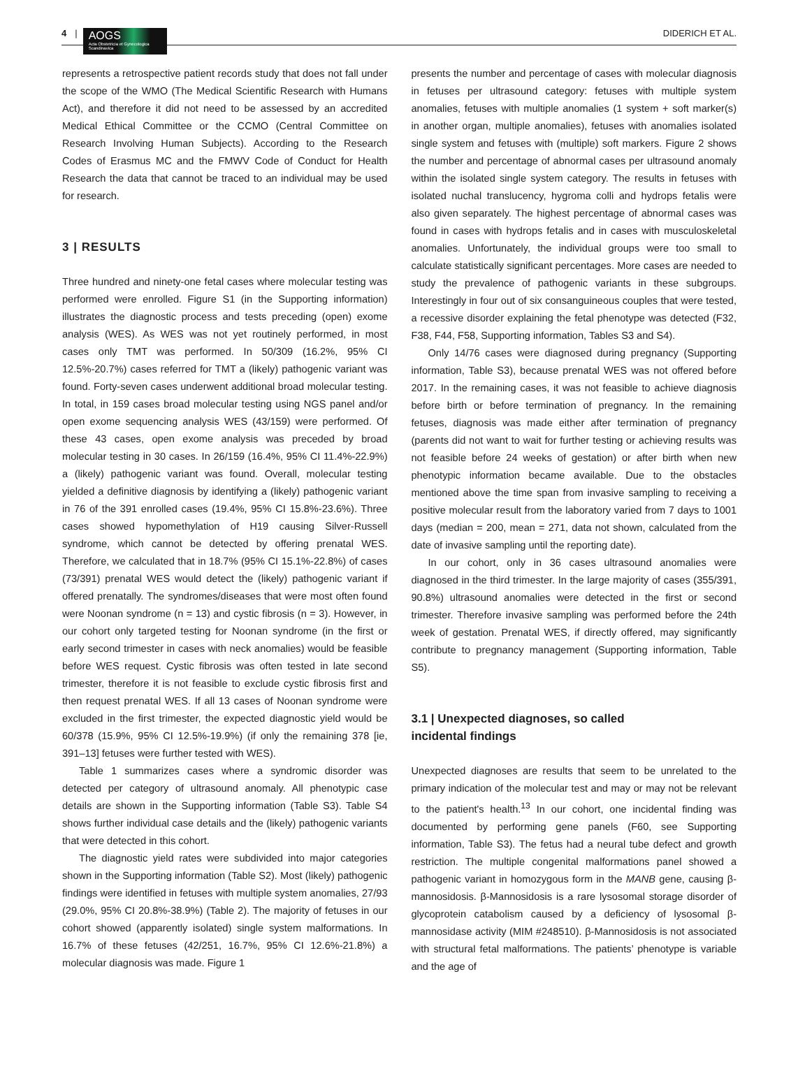4 |
AOGS
Acta Obstetricia et Gynecologica Scandinavica
DIDERICH ET AL.
represents a retrospective patient records study that does not fall under the scope of the WMO (The Medical Scientific Research with Humans Act), and therefore it did not need to be assessed by an accredited Medical Ethical Committee or the CCMO (Central Committee on Research Involving Human Subjects). According to the Research Codes of Erasmus MC and the FMWV Code of Conduct for Health Research the data that cannot be traced to an individual may be used for research.
3 | RESULTS
Three hundred and ninety-one fetal cases where molecular testing was performed were enrolled. Figure S1 (in the Supporting information) illustrates the diagnostic process and tests preceding (open) exome analysis (WES). As WES was not yet routinely performed, in most cases only TMT was performed. In 50/309 (16.2%, 95% CI 12.5%-20.7%) cases referred for TMT a (likely) pathogenic variant was found. Forty-seven cases underwent additional broad molecular testing. In total, in 159 cases broad molecular testing using NGS panel and/or open exome sequencing analysis WES (43/159) were performed. Of these 43 cases, open exome analysis was preceded by broad molecular testing in 30 cases. In 26/159 (16.4%, 95% CI 11.4%-22.9%) a (likely) pathogenic variant was found. Overall, molecular testing yielded a definitive diagnosis by identifying a (likely) pathogenic variant in 76 of the 391 enrolled cases (19.4%, 95% CI 15.8%-23.6%). Three cases showed hypomethylation of H19 causing Silver-Russell syndrome, which cannot be detected by offering prenatal WES. Therefore, we calculated that in 18.7% (95% CI 15.1%-22.8%) of cases (73/391) prenatal WES would detect the (likely) pathogenic variant if offered prenatally. The syndromes/diseases that were most often found were Noonan syndrome (n = 13) and cystic fibrosis (n = 3). However, in our cohort only targeted testing for Noonan syndrome (in the first or early second trimester in cases with neck anomalies) would be feasible before WES request. Cystic fibrosis was often tested in late second trimester, therefore it is not feasible to exclude cystic fibrosis first and then request prenatal WES. If all 13 cases of Noonan syndrome were excluded in the first trimester, the expected diagnostic yield would be 60/378 (15.9%, 95% CI 12.5%-19.9%) (if only the remaining 378 [ie, 391–13] fetuses were further tested with WES).
Table 1 summarizes cases where a syndromic disorder was detected per category of ultrasound anomaly. All phenotypic case details are shown in the Supporting information (Table S3). Table S4 shows further individual case details and the (likely) pathogenic variants that were detected in this cohort.
The diagnostic yield rates were subdivided into major categories shown in the Supporting information (Table S2). Most (likely) pathogenic findings were identified in fetuses with multiple system anomalies, 27/93 (29.0%, 95% CI 20.8%-38.9%) (Table 2). The majority of fetuses in our cohort showed (apparently isolated) single system malformations. In 16.7% of these fetuses (42/251, 16.7%, 95% CI 12.6%-21.8%) a molecular diagnosis was made. Figure 1
presents the number and percentage of cases with molecular diagnosis in fetuses per ultrasound category: fetuses with multiple system anomalies, fetuses with multiple anomalies (1 system + soft marker(s) in another organ, multiple anomalies), fetuses with anomalies isolated single system and fetuses with (multiple) soft markers. Figure 2 shows the number and percentage of abnormal cases per ultrasound anomaly within the isolated single system category. The results in fetuses with isolated nuchal translucency, hygroma colli and hydrops fetalis were also given separately. The highest percentage of abnormal cases was found in cases with hydrops fetalis and in cases with musculoskeletal anomalies. Unfortunately, the individual groups were too small to calculate statistically significant percentages. More cases are needed to study the prevalence of pathogenic variants in these subgroups. Interestingly in four out of six consanguineous couples that were tested, a recessive disorder explaining the fetal phenotype was detected (F32, F38, F44, F58, Supporting information, Tables S3 and S4).
Only 14/76 cases were diagnosed during pregnancy (Supporting information, Table S3), because prenatal WES was not offered before 2017. In the remaining cases, it was not feasible to achieve diagnosis before birth or before termination of pregnancy. In the remaining fetuses, diagnosis was made either after termination of pregnancy (parents did not want to wait for further testing or achieving results was not feasible before 24 weeks of gestation) or after birth when new phenotypic information became available. Due to the obstacles mentioned above the time span from invasive sampling to receiving a positive molecular result from the laboratory varied from 7 days to 1001 days (median = 200, mean = 271, data not shown, calculated from the date of invasive sampling until the reporting date).
In our cohort, only in 36 cases ultrasound anomalies were diagnosed in the third trimester. In the large majority of cases (355/391, 90.8%) ultrasound anomalies were detected in the first or second trimester. Therefore invasive sampling was performed before the 24th week of gestation. Prenatal WES, if directly offered, may significantly contribute to pregnancy management (Supporting information, Table S5).
3.1 | Unexpected diagnoses, so called
incidental findings
Unexpected diagnoses are results that seem to be unrelated to the primary indication of the molecular test and may or may not be relevant to the patient's health.<sup>13</sup> In our cohort, one incidental finding was documented by performing gene panels (F60, see Supporting information, Table S3). The fetus had a neural tube defect and growth restriction. The multiple congenital malformations panel showed a pathogenic variant in homozygous form in the MANB gene, causing β-mannosidosis. β-Mannosidosis is a rare lysosomal storage disorder of glycoprotein catabolism caused by a deficiency of lysosomal β-mannosidase activity (MIM #248510). β-Mannosidosis is not associated with structural fetal malformations. The patients’ phenotype is variable and the age of